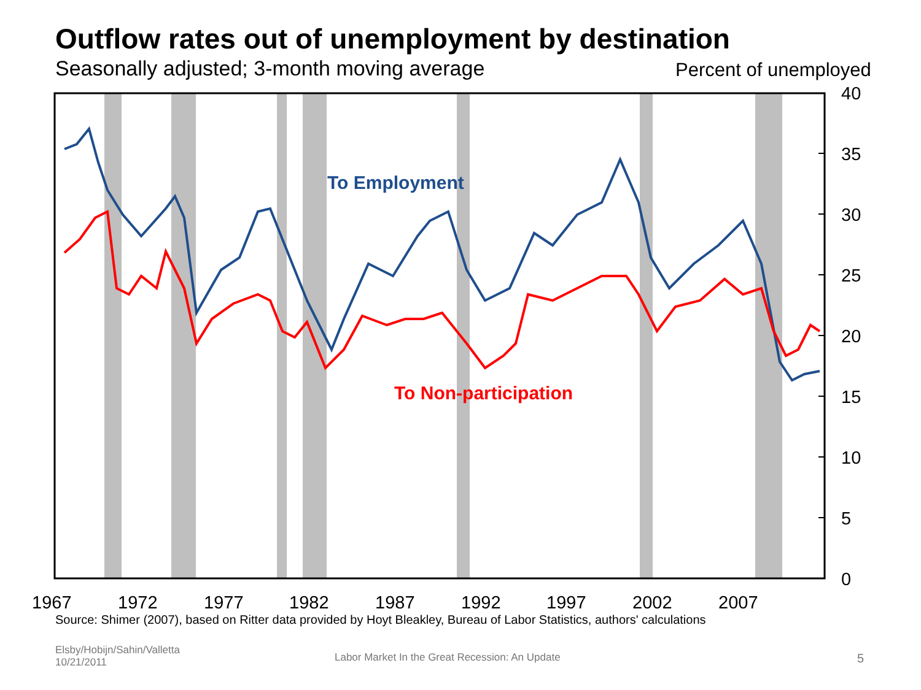Outflow rates out of unemployment by destination
Seasonally adjusted; 3-month moving average
Percent of unemployed
40
35
30
25
20
15
10
5
0
1967
1972
1977
1982
1987
1992
1997
2002
2007
To Employment
To Non-participation
Source: Shimer (2007), based on Ritter data provided by Hoyt Bleakley, Bureau of Labor Statistics, authors' calculations
Elsby/Hobijn/Sahin/Valletta
10/21/2011
Labor Market In the Great Recession: An Update
5